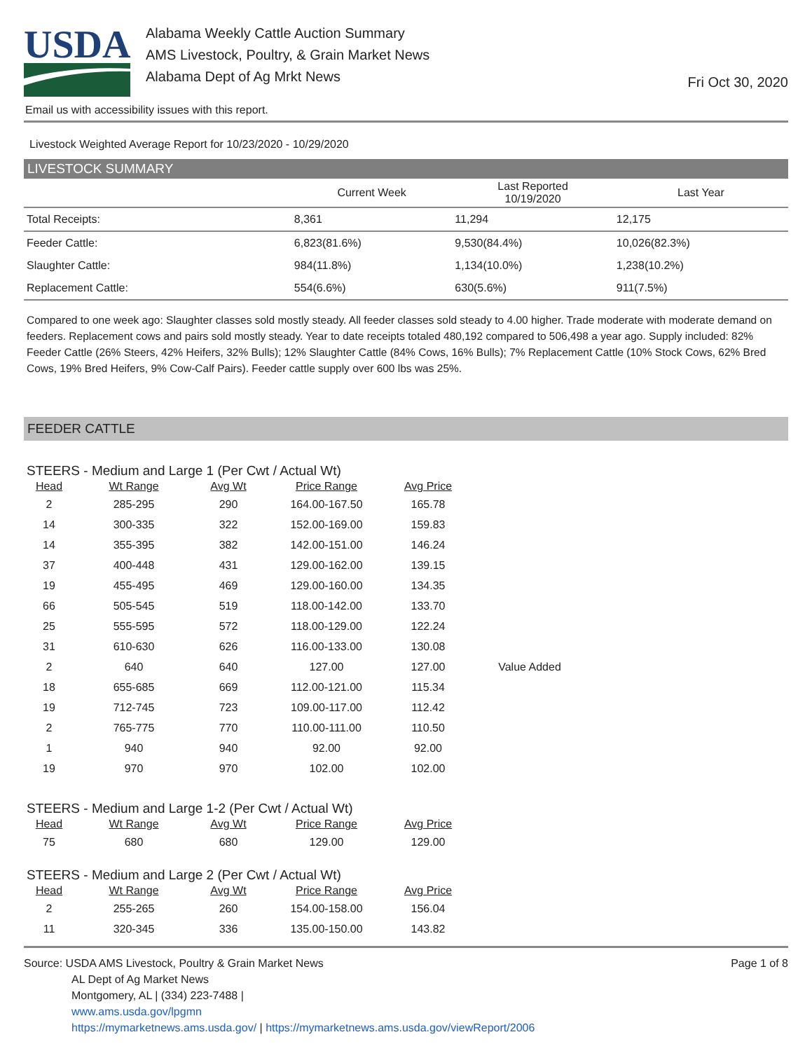USDA
Alabama Weekly Cattle Auction Summary
AMS Livestock, Poultry, & Grain Market News
Alabama Dept of Ag Mrkt News
Fri Oct 30, 2020
Email us with accessibility issues with this report.
Livestock Weighted Average Report for 10/23/2020 - 10/29/2020
LIVESTOCK SUMMARY
| | Current Week | Last Reported 10/19/2020 | Last Year |
| --- | --- | --- | --- |
| Total Receipts: | 8,361 | 11,294 | 12,175 |
| Feeder Cattle: | 6,823(81.6%) | 9,530(84.4%) | 10,026(82.3%) |
| Slaughter Cattle: | 984(11.8%) | 1,134(10.0%) | 1,238(10.2%) |
| Replacement Cattle: | 554(6.6%) | 630(5.6%) | 911(7.5%) |
Compared to one week ago: Slaughter classes sold mostly steady. All feeder classes sold steady to 4.00 higher. Trade moderate with moderate demand on feeders. Replacement cows and pairs sold mostly steady. Year to date receipts totaled 480,192 compared to 506,498 a year ago. Supply included: 82% Feeder Cattle (26% Steers, 42% Heifers, 32% Bulls); 12% Slaughter Cattle (84% Cows, 16% Bulls); 7% Replacement Cattle (10% Stock Cows, 62% Bred Cows, 19% Bred Heifers, 9% Cow-Calf Pairs). Feeder cattle supply over 600 lbs was 25%.
FEEDER CATTLE
STEERS - Medium and Large 1 (Per Cwt / Actual Wt)
| Head | Wt Range | Avg Wt | Price Range | Avg Price | |
| --- | --- | --- | --- | --- | --- |
| 2 | 285-295 | 290 | 164.00-167.50 | 165.78 | |
| 14 | 300-335 | 322 | 152.00-169.00 | 159.83 | |
| 14 | 355-395 | 382 | 142.00-151.00 | 146.24 | |
| 37 | 400-448 | 431 | 129.00-162.00 | 139.15 | |
| 19 | 455-495 | 469 | 129.00-160.00 | 134.35 | |
| 66 | 505-545 | 519 | 118.00-142.00 | 133.70 | |
| 25 | 555-595 | 572 | 118.00-129.00 | 122.24 | |
| 31 | 610-630 | 626 | 116.00-133.00 | 130.08 | |
| 2 | 640 | 640 | 127.00 | 127.00 | Value Added |
| 18 | 655-685 | 669 | 112.00-121.00 | 115.34 | |
| 19 | 712-745 | 723 | 109.00-117.00 | 112.42 | |
| 2 | 765-775 | 770 | 110.00-111.00 | 110.50 | |
| 1 | 940 | 940 | 92.00 | 92.00 | |
| 19 | 970 | 970 | 102.00 | 102.00 | |
STEERS - Medium and Large 1-2 (Per Cwt / Actual Wt)
| Head | Wt Range | Avg Wt | Price Range | Avg Price |
| --- | --- | --- | --- | --- |
| 75 | 680 | 680 | 129.00 | 129.00 |
STEERS - Medium and Large 2 (Per Cwt / Actual Wt)
| Head | Wt Range | Avg Wt | Price Range | Avg Price |
| --- | --- | --- | --- | --- |
| 2 | 255-265 | 260 | 154.00-158.00 | 156.04 |
| 11 | 320-345 | 336 | 135.00-150.00 | 143.82 |
Source: USDA AMS Livestock, Poultry & Grain Market News
AL Dept of Ag Market News
Montgomery, AL | (334) 223-7488 |
www.ams.usda.gov/lpgmn
https://mymarketnews.ams.usda.gov/ | https://mymarketnews.ams.usda.gov/viewReport/2006
Page 1 of 8